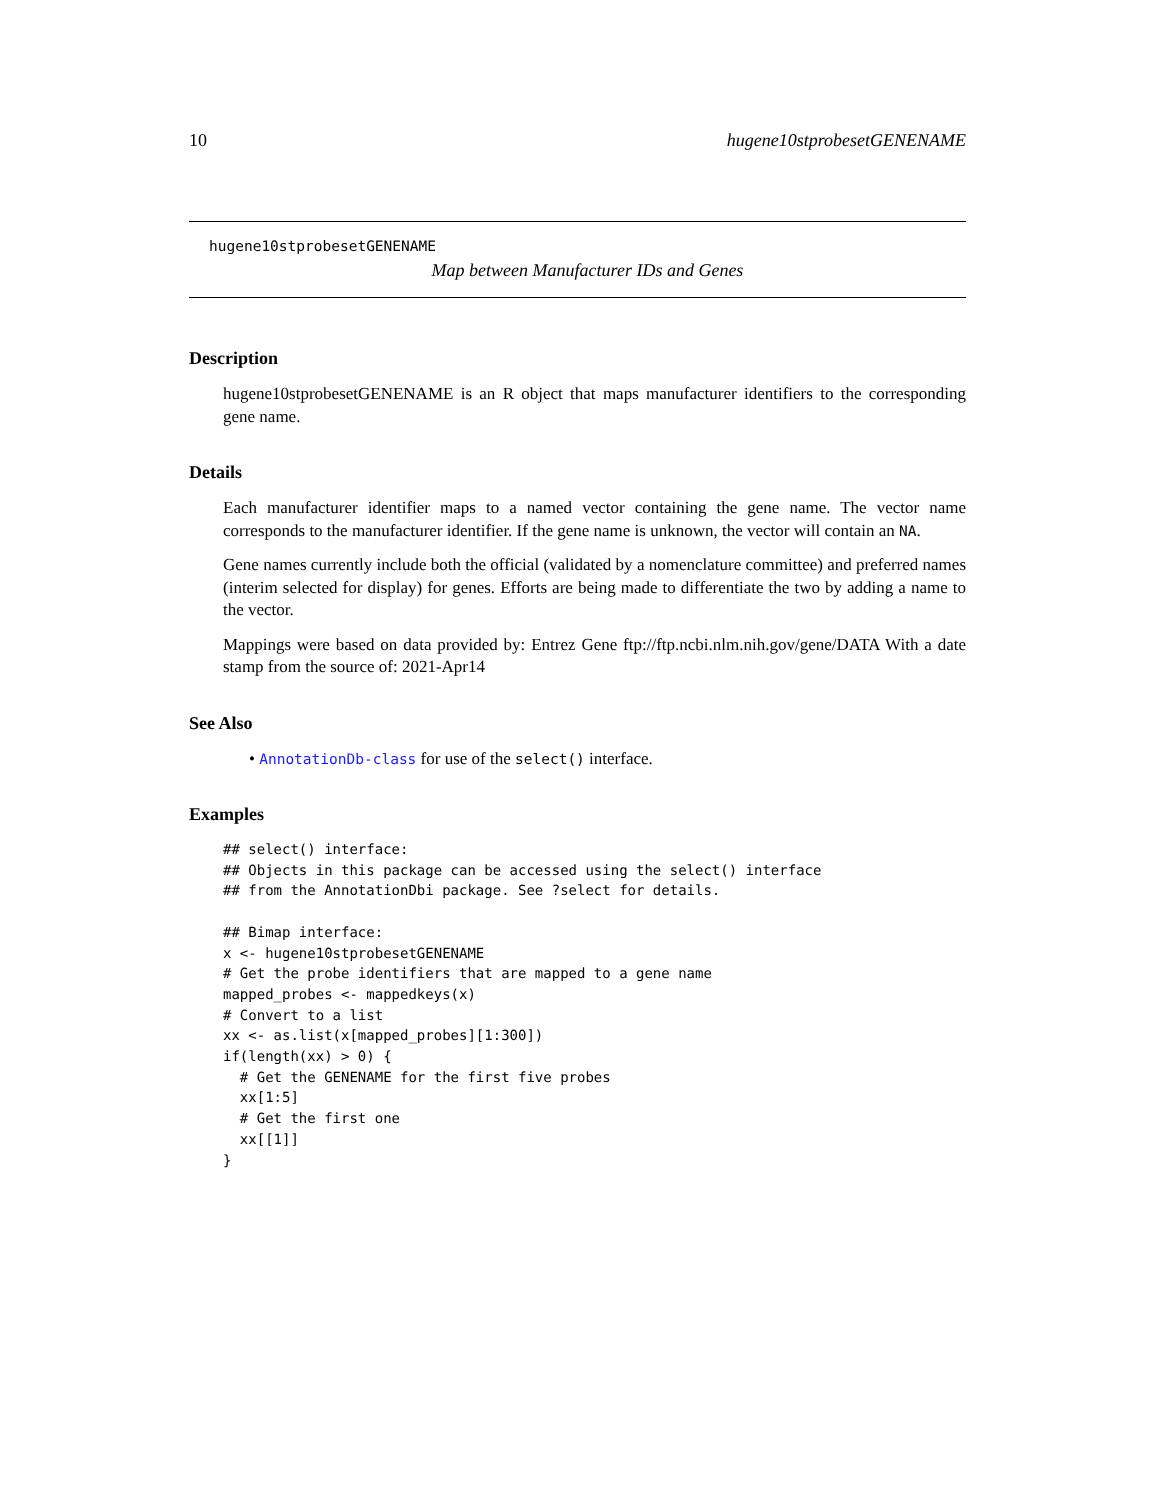10 hugene10stprobesetGENENAME
hugene10stprobesetGENENAME
Map between Manufacturer IDs and Genes
Description
hugene10stprobesetGENENAME is an R object that maps manufacturer identifiers to the corresponding gene name.
Details
Each manufacturer identifier maps to a named vector containing the gene name. The vector name corresponds to the manufacturer identifier. If the gene name is unknown, the vector will contain an NA.
Gene names currently include both the official (validated by a nomenclature committee) and preferred names (interim selected for display) for genes. Efforts are being made to differentiate the two by adding a name to the vector.
Mappings were based on data provided by: Entrez Gene ftp://ftp.ncbi.nlm.nih.gov/gene/DATA With a date stamp from the source of: 2021-Apr14
See Also
• AnnotationDb-class for use of the select() interface.
Examples
## select() interface:
## Objects in this package can be accessed using the select() interface
## from the AnnotationDbi package. See ?select for details.

## Bimap interface:
x <- hugene10stprobesetGENENAME
# Get the probe identifiers that are mapped to a gene name
mapped_probes <- mappedkeys(x)
# Convert to a list
xx <- as.list(x[mapped_probes][1:300])
if(length(xx) > 0) {
  # Get the GENENAME for the first five probes
  xx[1:5]
  # Get the first one
  xx[[1]]
}